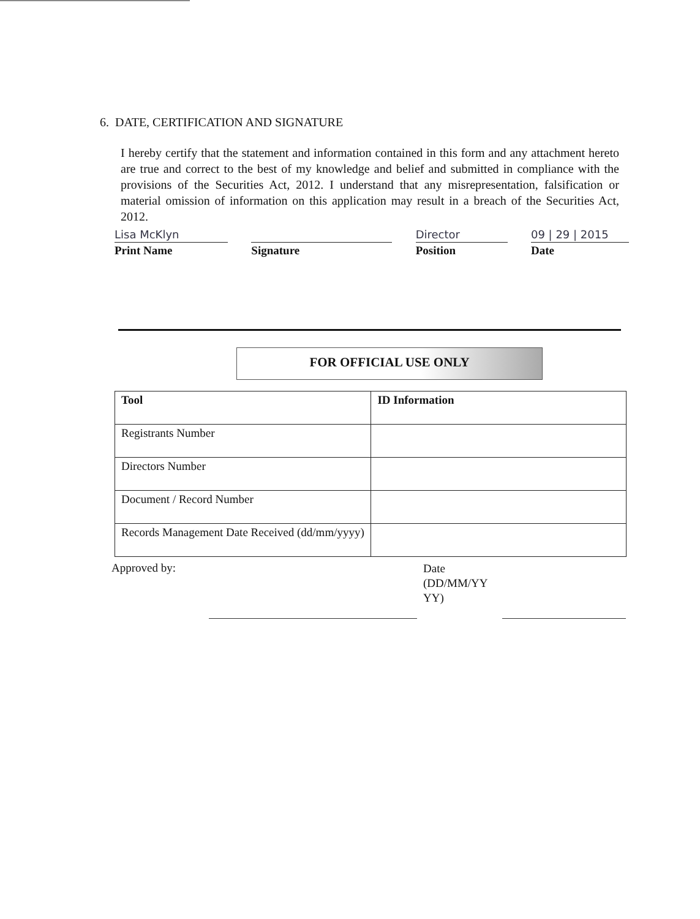6. DATE, CERTIFICATION AND SIGNATURE
I hereby certify that the statement and information contained in this form and any attachment hereto are true and correct to the best of my knowledge and belief and submitted in compliance with the provisions of the Securities Act, 2012. I understand that any misrepresentation, falsification or material omission of information on this application may result in a breach of the Securities Act, 2012.
Lisa McKlyn
Print Name
Signature
Director
Position
09 | 29 | 2015
Date
FOR OFFICIAL USE ONLY
| Tool | ID Information |
| --- | --- |
| Registrants Number | |
| Directors Number | |
| Document / Record Number | |
| Records Management Date Received (dd/mm/yyyy) | |
Approved by:
Date
(DD/MM/YY
YY)